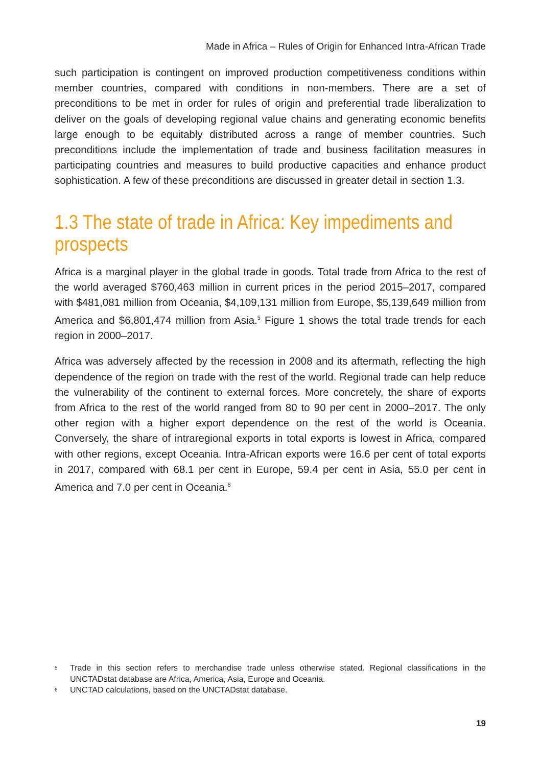Made in Africa – Rules of Origin for Enhanced Intra-African Trade
such participation is contingent on improved production competitiveness conditions within member countries, compared with conditions in non-members. There are a set of preconditions to be met in order for rules of origin and preferential trade liberalization to deliver on the goals of developing regional value chains and generating economic benefits large enough to be equitably distributed across a range of member countries. Such preconditions include the implementation of trade and business facilitation measures in participating countries and measures to build productive capacities and enhance product sophistication. A few of these preconditions are discussed in greater detail in section 1.3.
1.3 The state of trade in Africa: Key impediments and prospects
Africa is a marginal player in the global trade in goods. Total trade from Africa to the rest of the world averaged $760,463 million in current prices in the period 2015–2017, compared with $481,081 million from Oceania, $4,109,131 million from Europe, $5,139,649 million from America and $6,801,474 million from Asia.<sup>5</sup> Figure 1 shows the total trade trends for each region in 2000–2017.
Africa was adversely affected by the recession in 2008 and its aftermath, reflecting the high dependence of the region on trade with the rest of the world. Regional trade can help reduce the vulnerability of the continent to external forces. More concretely, the share of exports from Africa to the rest of the world ranged from 80 to 90 per cent in 2000–2017. The only other region with a higher export dependence on the rest of the world is Oceania. Conversely, the share of intraregional exports in total exports is lowest in Africa, compared with other regions, except Oceania. Intra-African exports were 16.6 per cent of total exports in 2017, compared with 68.1 per cent in Europe, 59.4 per cent in Asia, 55.0 per cent in America and 7.0 per cent in Oceania.<sup>6</sup>
<sup>5</sup> Trade in this section refers to merchandise trade unless otherwise stated. Regional classifications in the UNCTADstat database are Africa, America, Asia, Europe and Oceania.
<sup>6</sup> UNCTAD calculations, based on the UNCTADstat database.
19